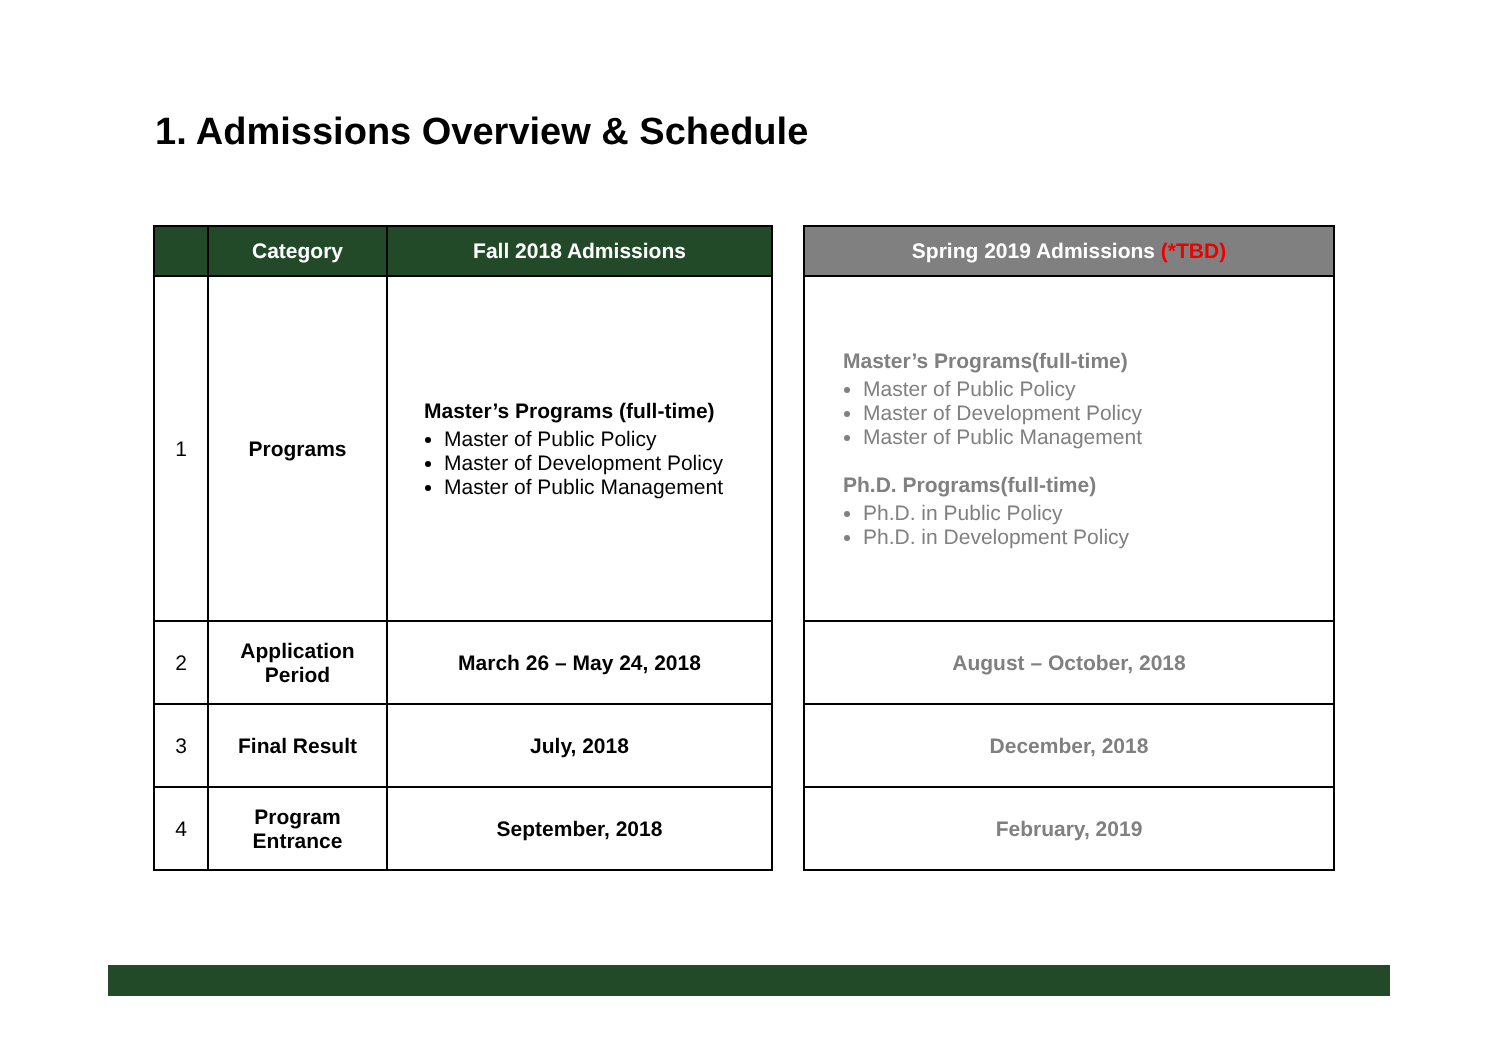1. Admissions Overview & Schedule
| | Category | Fall 2018 Admissions |
| --- | --- | --- |
| 1 | Programs | Master’s Programs (full-time) Master of Public Policy Master of Development Policy Master of Public Management |
| 2 | Application Period | March 26 – May 24, 2018 |
| 3 | Final Result | July, 2018 |
| 4 | Program Entrance | September, 2018 |
| Spring 2019 Admissions (*TBD) |
| --- |
| Master’s Programs(full-time) Master of Public Policy Master of Development Policy Master of Public Management Ph.D. Programs(full-time) Ph.D. in Public Policy Ph.D. in Development Policy |
| August – October, 2018 |
| December, 2018 |
| February, 2019 |